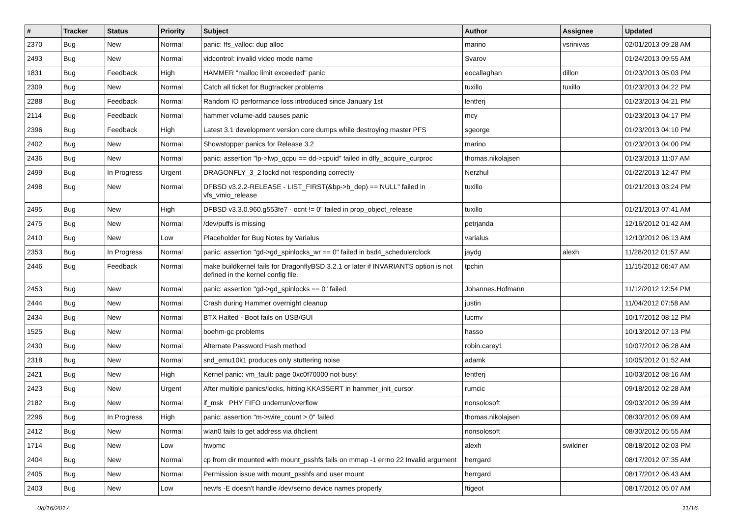| # | Tracker | Status | Priority | Subject | Author | Assignee | Updated |
| --- | --- | --- | --- | --- | --- | --- | --- |
| 2370 | Bug | New | Normal | panic: ffs_valloc: dup alloc | marino | vsrinivas | 02/01/2013 09:28 AM |
| 2493 | Bug | New | Normal | vidcontrol: invalid video mode name | Svarov | | 01/24/2013 09:55 AM |
| 1831 | Bug | Feedback | High | HAMMER "malloc limit exceeded" panic | eocallaghan | dillon | 01/23/2013 05:03 PM |
| 2309 | Bug | New | Normal | Catch all ticket for Bugtracker problems | tuxillo | tuxillo | 01/23/2013 04:22 PM |
| 2288 | Bug | Feedback | Normal | Random IO performance loss introduced since January 1st | lentferj | | 01/23/2013 04:21 PM |
| 2114 | Bug | Feedback | Normal | hammer volume-add causes panic | mcy | | 01/23/2013 04:17 PM |
| 2396 | Bug | Feedback | High | Latest 3.1 development version core dumps while destroying master PFS | sgeorge | | 01/23/2013 04:10 PM |
| 2402 | Bug | New | Normal | Showstopper panics for Release 3.2 | marino | | 01/23/2013 04:00 PM |
| 2436 | Bug | New | Normal | panic: assertion "lp->lwp_qcpu == dd->cpuid" failed in dfly_acquire_curproc | thomas.nikolajsen | | 01/23/2013 11:07 AM |
| 2499 | Bug | In Progress | Urgent | DRAGONFLY_3_2 lockd not responding correctly | Nerzhul | | 01/22/2013 12:47 PM |
| 2498 | Bug | New | Normal | DFBSD v3.2.2-RELEASE - LIST_FIRST(&bp->b_dep) == NULL" failed in vfs_vmio_release | tuxillo | | 01/21/2013 03:24 PM |
| 2495 | Bug | New | High | DFBSD v3.3.0.960.g553fe7 - ocnt != 0" failed in prop_object_release | tuxillo | | 01/21/2013 07:41 AM |
| 2475 | Bug | New | Normal | /dev/puffs is missing | petrjanda | | 12/16/2012 01:42 AM |
| 2410 | Bug | New | Low | Placeholder for Bug Notes by Varialus | varialus | | 12/10/2012 06:13 AM |
| 2353 | Bug | In Progress | Normal | panic: assertion "gd->gd_spinlocks_wr == 0" failed in bsd4_schedulerclock | jaydg | alexh | 11/28/2012 01:57 AM |
| 2446 | Bug | Feedback | Normal | make buildkernel fails for DragonflyBSD 3.2.1 or later if INVARIANTS option is not defined in the kernel config file. | tpchin | | 11/15/2012 06:47 AM |
| 2453 | Bug | New | Normal | panic: assertion "gd->gd_spinlocks == 0" failed | Johannes.Hofmann | | 11/12/2012 12:54 PM |
| 2444 | Bug | New | Normal | Crash during Hammer overnight cleanup | justin | | 11/04/2012 07:58 AM |
| 2434 | Bug | New | Normal | BTX Halted - Boot fails on USB/GUI | lucmv | | 10/17/2012 08:12 PM |
| 1525 | Bug | New | Normal | boehm-gc problems | hasso | | 10/13/2012 07:13 PM |
| 2430 | Bug | New | Normal | Alternate Password Hash method | robin.carey1 | | 10/07/2012 06:28 AM |
| 2318 | Bug | New | Normal | snd_emu10k1 produces only stuttering noise | adamk | | 10/05/2012 01:52 AM |
| 2421 | Bug | New | High | Kernel panic: vm_fault: page 0xc0f70000 not busy! | lentferj | | 10/03/2012 08:16 AM |
| 2423 | Bug | New | Urgent | After multiple panics/locks, hitting KKASSERT in hammer_init_cursor | rumcic | | 09/18/2012 02:28 AM |
| 2182 | Bug | New | Normal | if_msk PHY FIFO underrun/overflow | nonsolosoft | | 09/03/2012 06:39 AM |
| 2296 | Bug | In Progress | High | panic: assertion "m->wire_count > 0" failed | thomas.nikolajsen | | 08/30/2012 06:09 AM |
| 2412 | Bug | New | Normal | wlan0 fails to get address via dhclient | nonsolosoft | | 08/30/2012 05:55 AM |
| 1714 | Bug | New | Low | hwpmc | alexh | swildner | 08/18/2012 02:03 PM |
| 2404 | Bug | New | Normal | cp from dir mounted with mount_psshfs fails on mmap -1 errno 22 Invalid argument | herrgard | | 08/17/2012 07:35 AM |
| 2405 | Bug | New | Normal | Permission issue with mount_psshfs and user mount | herrgard | | 08/17/2012 06:43 AM |
| 2403 | Bug | New | Low | newfs -E doesn't handle /dev/serno device names properly | ftigeot | | 08/17/2012 05:07 AM |
08/16/2017 11/16